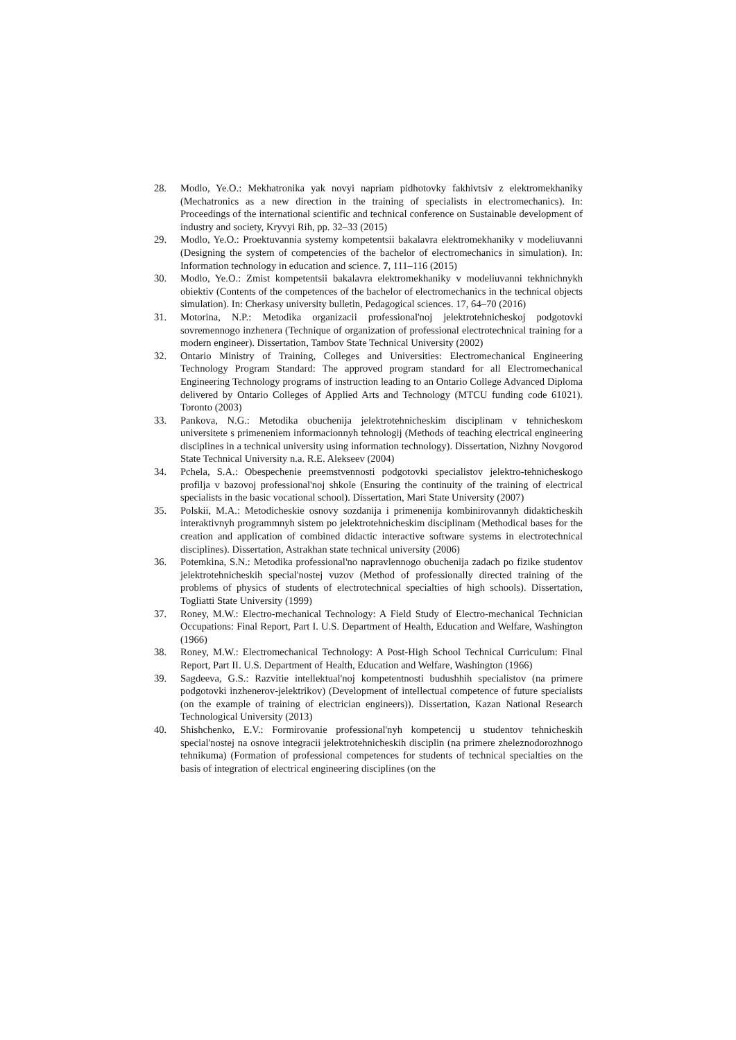28. Modlo, Ye.O.: Mekhatronika yak novyi napriam pidhotovky fakhivtsiv z elektromekhaniky (Mechatronics as a new direction in the training of specialists in electromechanics). In: Proceedings of the international scientific and technical conference on Sustainable development of industry and society, Kryvyi Rih, pp. 32–33 (2015)
29. Modlo, Ye.O.: Proektuvannia systemy kompetentsii bakalavra elektromekhaniky v modeliuvanni (Designing the system of competencies of the bachelor of electromechanics in simulation). In: Information technology in education and science. 7, 111–116 (2015)
30. Modlo, Ye.O.: Zmist kompetentsii bakalavra elektromekhaniky v modeliuvanni tekhnichnykh obiektiv (Contents of the competences of the bachelor of electromechanics in the technical objects simulation). In: Cherkasy university bulletin, Pedagogical sciences. 17, 64–70 (2016)
31. Motorina, N.P.: Metodika organizacii professional'noj jelektrotehnicheskoj podgotovki sovremennogo inzhenera (Technique of organization of professional electrotechnical training for a modern engineer). Dissertation, Tambov State Technical University (2002)
32. Ontario Ministry of Training, Colleges and Universities: Electromechanical Engineering Technology Program Standard: The approved program standard for all Electromechanical Engineering Technology programs of instruction leading to an Ontario College Advanced Diploma delivered by Ontario Colleges of Applied Arts and Technology (MTCU funding code 61021). Toronto (2003)
33. Pankova, N.G.: Metodika obuchenija jelektrotehnicheskim disciplinam v tehnicheskom universitete s primeneniem informacionnyh tehnologij (Methods of teaching electrical engineering disciplines in a technical university using information technology). Dissertation, Nizhny Novgorod State Technical University n.a. R.E. Alekseev (2004)
34. Pchela, S.A.: Obespechenie preemstvennosti podgotovki specialistov jelektro-tehnicheskogo profilja v bazovoj professional'noj shkole (Ensuring the continuity of the training of electrical specialists in the basic vocational school). Dissertation, Mari State University (2007)
35. Polskii, M.A.: Metodicheskie osnovy sozdanija i primenenija kombinirovannyh didakticheskih interaktivnyh programmnyh sistem po jelektrotehnicheskim disciplinam (Methodical bases for the creation and application of combined didactic interactive software systems in electrotechnical disciplines). Dissertation, Astrakhan state technical university (2006)
36. Potemkina, S.N.: Metodika professional'no napravlennogo obuchenija zadach po fizike studentov jelektrotehnicheskih special'nostej vuzov (Method of professionally directed training of the problems of physics of students of electrotechnical specialties of high schools). Dissertation, Togliatti State University (1999)
37. Roney, M.W.: Electro-mechanical Technology: A Field Study of Electro-mechanical Technician Occupations: Final Report, Part I. U.S. Department of Health, Education and Welfare, Washington (1966)
38. Roney, M.W.: Electromechanical Technology: A Post-High School Technical Curriculum: Final Report, Part II. U.S. Department of Health, Education and Welfare, Washington (1966)
39. Sagdeeva, G.S.: Razvitie intellektual'noj kompetentnosti budushhih specialistov (na primere podgotovki inzhenerov-jelektrikov) (Development of intellectual competence of future specialists (on the example of training of electrician engineers)). Dissertation, Kazan National Research Technological University (2013)
40. Shishchenko, E.V.: Formirovanie professional'nyh kompetencij u studentov tehnicheskih special'nostej na osnove integracii jelektrotehnicheskih disciplin (na primere zheleznodorozhnogo tehnikuma) (Formation of professional competences for students of technical specialties on the basis of integration of electrical engineering disciplines (on the